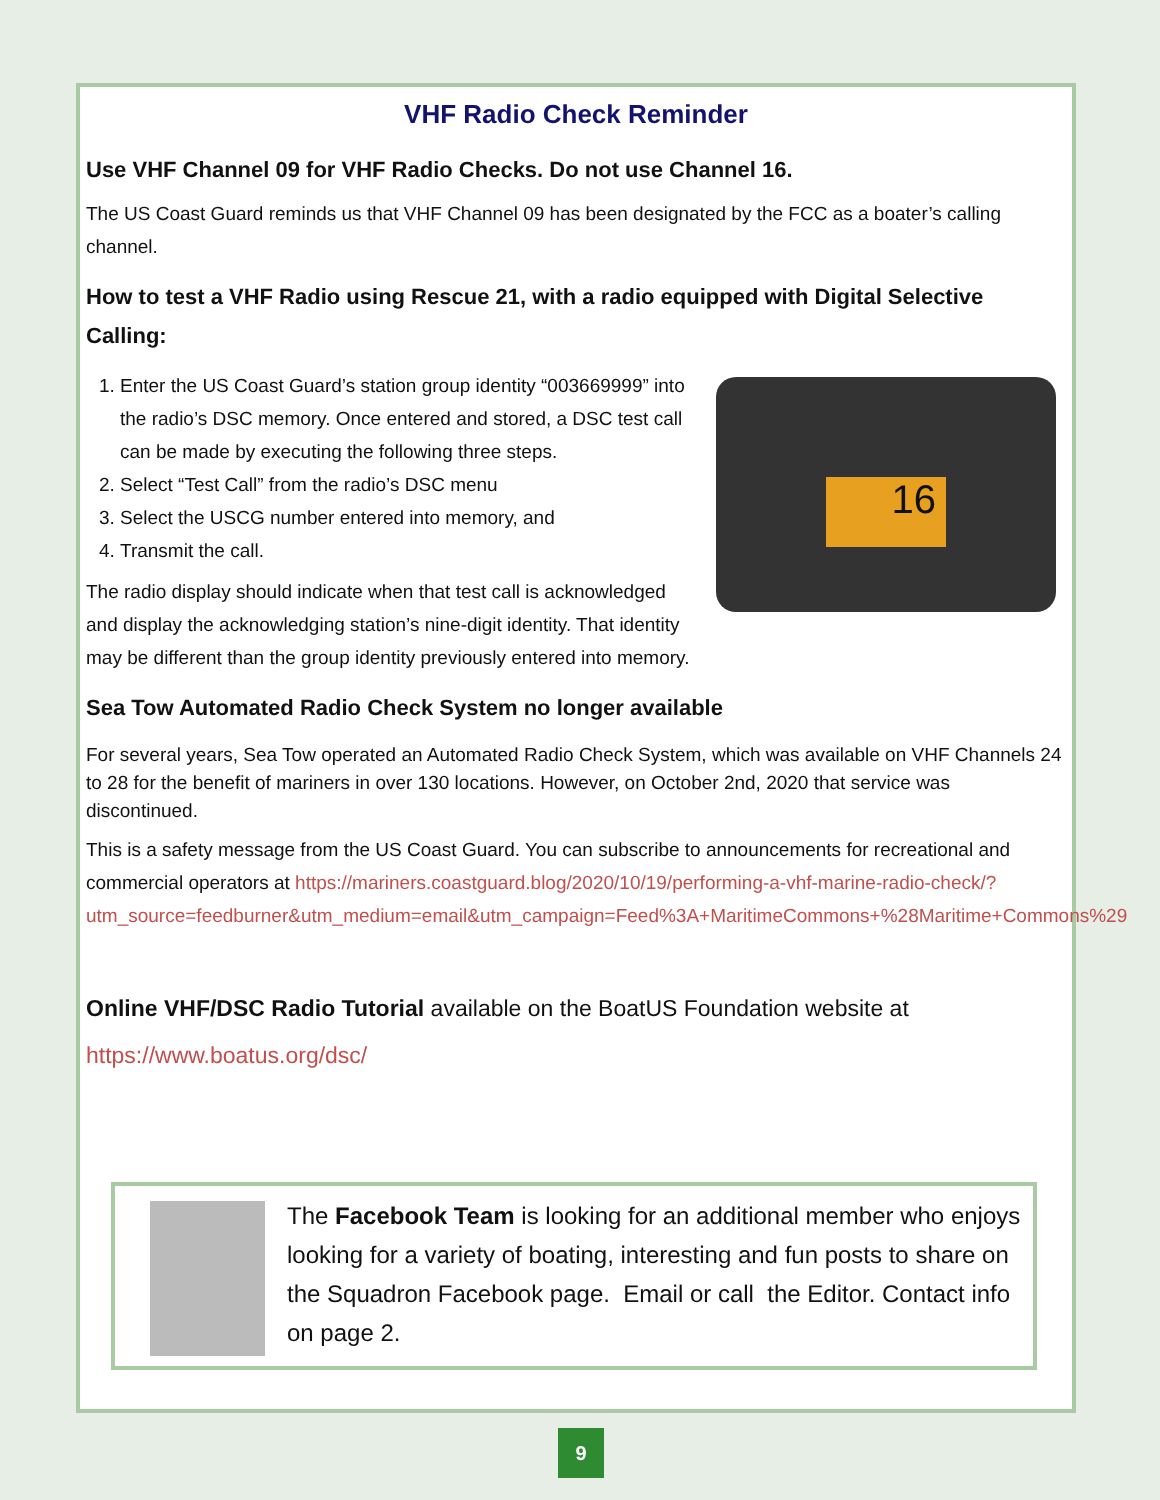VHF Radio Check Reminder
Use VHF Channel 09 for VHF Radio Checks. Do not use Channel 16.
The US Coast Guard reminds us that VHF Channel 09 has been designated by the FCC as a boater’s calling channel.
How to test a VHF Radio using Rescue 21, with a radio equipped with Digital Selective Calling:
16
1. Enter the US Coast Guard’s station group identity “003669999” into the radio’s DSC memory. Once entered and stored, a DSC test call can be made by executing the following three steps.
2. Select “Test Call” from the radio’s DSC menu
3. Select the USCG number entered into memory, and
4. Transmit the call.
The radio display should indicate when that test call is acknowledged and display the acknowledging station’s nine-digit identity. That identity may be different than the group identity previously entered into memory.
Sea Tow Automated Radio Check System no longer available
For several years, Sea Tow operated an Automated Radio Check System, which was available on VHF Channels 24 to 28 for the benefit of mariners in over 130 locations. However, on October 2nd, 2020 that service was discontinued.
This is a safety message from the US Coast Guard. You can subscribe to announcements for recreational and commercial operators at https://mariners.coastguard.blog/2020/10/19/performing-a-vhf-marine-radio-check/?utm_source=feedburner&utm_medium=email&utm_campaign=Feed%3A+MaritimeCommons+%28Maritime+Commons%29
Online VHF/DSC Radio Tutorial available on the BoatUS Foundation website at
https://www.boatus.org/dsc/
The Facebook Team is looking for an additional member who enjoys looking for a variety of boating, interesting and fun posts to share on the Squadron Facebook page. Email or call the Editor. Contact info on page 2.
9